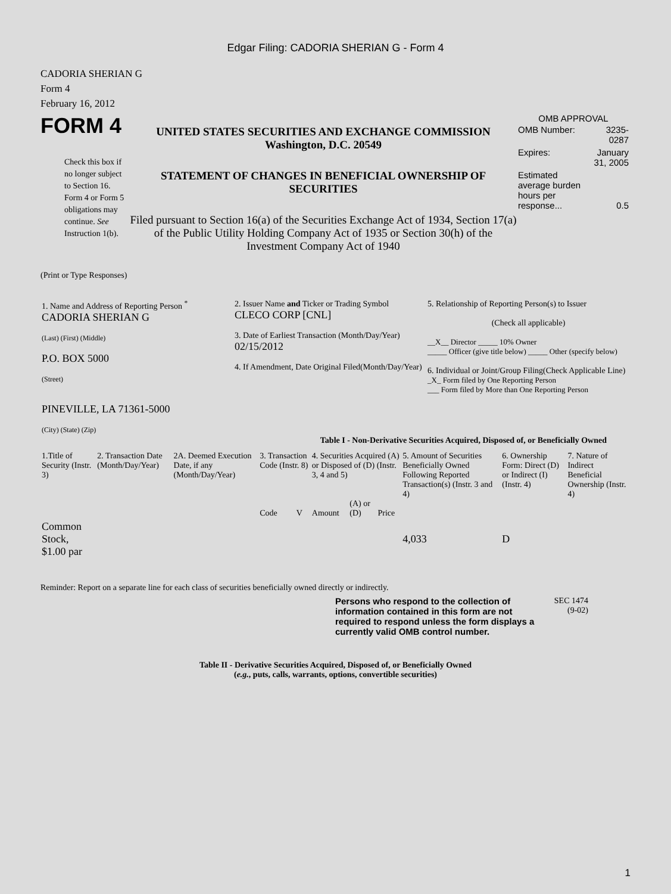Edgar Filing: CADORIA SHERIAN G - Form 4
CADORIA SHERIAN G
Form 4
February 16, 2012
FORM 4
Check this box if no longer subject to Section 16. Form 4 or Form 5 obligations may continue. See Instruction 1(b).
UNITED STATES SECURITIES AND EXCHANGE COMMISSION
Washington, D.C. 20549
STATEMENT OF CHANGES IN BENEFICIAL OWNERSHIP OF SECURITIES
Filed pursuant to Section 16(a) of the Securities Exchange Act of 1934, Section 17(a) of the Public Utility Holding Company Act of 1935 or Section 30(h) of the Investment Company Act of 1940
OMB APPROVAL
| OMB Number: | 3235-0287 |
| Expires: | January 31, 2005 |
| Estimated average burden hours per response... | 0.5 |
(Print or Type Responses)
| 1. Name and Address of Reporting Person <sup>*</sup> CADORIA SHERIAN G (Last) (First) (Middle) P.O. BOX 5000 (Street) PINEVILLE, LA 71361-5000 (City) (State) (Zip) | 2. Issuer Name and Ticker or Trading Symbol CLECO CORP [CNL] 3. Date of Earliest Transaction (Month/Day/Year) 02/15/2012 4. If Amendment, Date Original Filed(Month/Day/Year) | 5. Relationship of Reporting Person(s) to Issuer (Check all applicable) __X__ Director _____ 10% Owner _____ Officer (give title below) _____ Other (specify below) 6. Individual or Joint/Group Filing(Check Applicable Line) _X_ Form filed by One Reporting Person ___ Form filed by More than One Reporting Person |
Table I - Non-Derivative Securities Acquired, Disposed of, or Beneficially Owned
| 1.Title of Security (Instr. 3) | 2. Transaction Date (Month/Day/Year) | 2A. Deemed Execution Date, if any (Month/Day/Year) | 3. Transaction Code (Instr. 8) | | 4. Securities Acquired (A) or Disposed of (D) (Instr. 3, 4 and 5) | | | 5. Amount of Securities Beneficially Owned Following Reported Transaction(s) (Instr. 3 and 4) | 6. Ownership Form: Direct (D) or Indirect (I) (Instr. 4) | 7. Nature of Indirect Beneficial Ownership (Instr. 4) |
| --- | --- | --- | --- | --- | --- | --- | --- | --- | --- | --- |
| | | | Code | V | Amount | (A) or (D) | Price | | | |
| Common Stock, $1.00 par | | | | | | | | 4,033 | D | |
Reminder: Report on a separate line for each class of securities beneficially owned directly or indirectly.
Persons who respond to the collection of information contained in this form are not required to respond unless the form displays a currently valid OMB control number.
SEC 1474
(9-02)
Table II - Derivative Securities Acquired, Disposed of, or Beneficially Owned
(e.g., puts, calls, warrants, options, convertible securities)
1